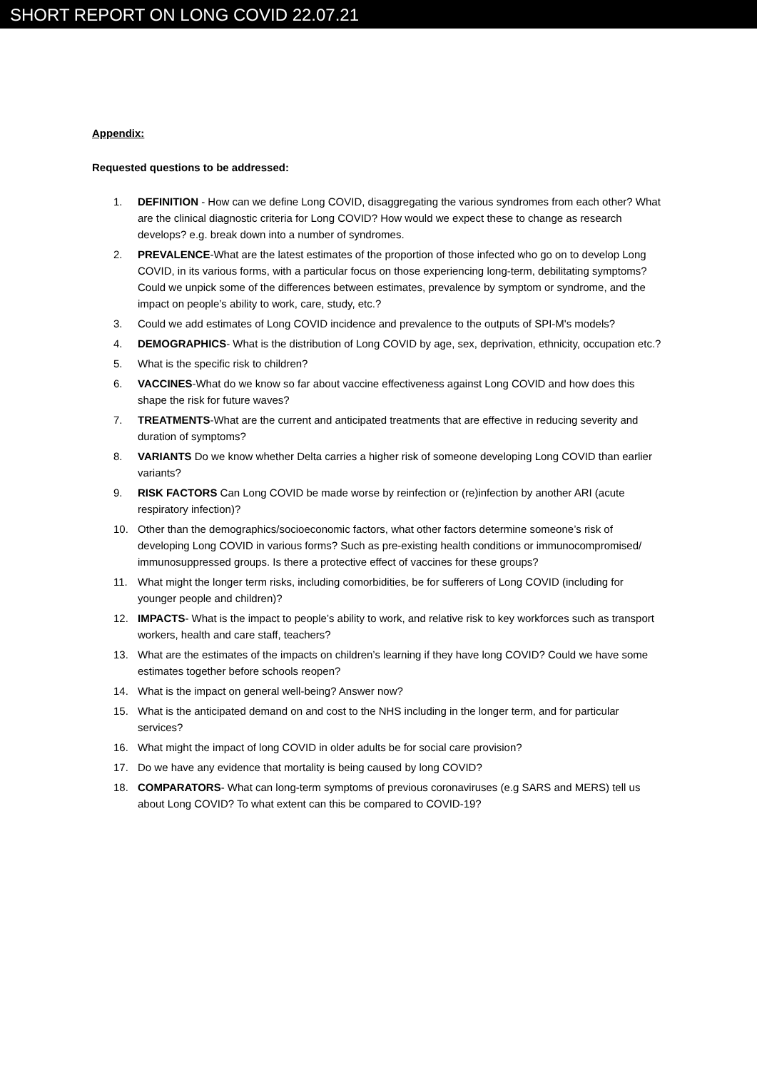SHORT REPORT ON LONG COVID 22.07.21
Appendix:
Requested questions to be addressed:
1. DEFINITION - How can we define Long COVID, disaggregating the various syndromes from each other? What are the clinical diagnostic criteria for Long COVID? How would we expect these to change as research develops? e.g. break down into a number of syndromes.
2. PREVALENCE-What are the latest estimates of the proportion of those infected who go on to develop Long COVID, in its various forms, with a particular focus on those experiencing long-term, debilitating symptoms? Could we unpick some of the differences between estimates, prevalence by symptom or syndrome, and the impact on people’s ability to work, care, study, etc.?
3. Could we add estimates of Long COVID incidence and prevalence to the outputs of SPI-M's models?
4. DEMOGRAPHICS- What is the distribution of Long COVID by age, sex, deprivation, ethnicity, occupation etc.?
5. What is the specific risk to children?
6. VACCINES-What do we know so far about vaccine effectiveness against Long COVID and how does this shape the risk for future waves?
7. TREATMENTS-What are the current and anticipated treatments that are effective in reducing severity and duration of symptoms?
8. VARIANTS Do we know whether Delta carries a higher risk of someone developing Long COVID than earlier variants?
9. RISK FACTORS Can Long COVID be made worse by reinfection or (re)infection by another ARI (acute respiratory infection)?
10. Other than the demographics/socioeconomic factors, what other factors determine someone’s risk of developing Long COVID in various forms? Such as pre-existing health conditions or immunocompromised/ immunosuppressed groups. Is there a protective effect of vaccines for these groups?
11. What might the longer term risks, including comorbidities, be for sufferers of Long COVID (including for younger people and children)?
12. IMPACTS- What is the impact to people’s ability to work, and relative risk to key workforces such as transport workers, health and care staff, teachers?
13. What are the estimates of the impacts on children’s learning if they have long COVID? Could we have some estimates together before schools reopen?
14. What is the impact on general well-being? Answer now?
15. What is the anticipated demand on and cost to the NHS including in the longer term, and for particular services?
16. What might the impact of long COVID in older adults be for social care provision?
17. Do we have any evidence that mortality is being caused by long COVID?
18. COMPARATORS- What can long-term symptoms of previous coronaviruses (e.g SARS and MERS) tell us about Long COVID? To what extent can this be compared to COVID-19?